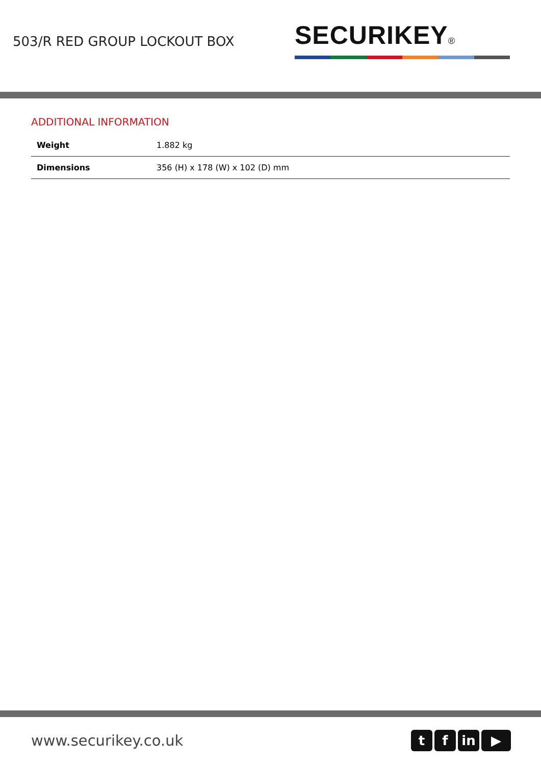503/R RED GROUP LOCKOUT BOX
SECURIKEY®
ADDITIONAL INFORMATION
| Weight | 1.882 kg |
| Dimensions | 356 (H) x 178 (W) x 102 (D) mm |
www.securikey.co.uk
t f in ▶